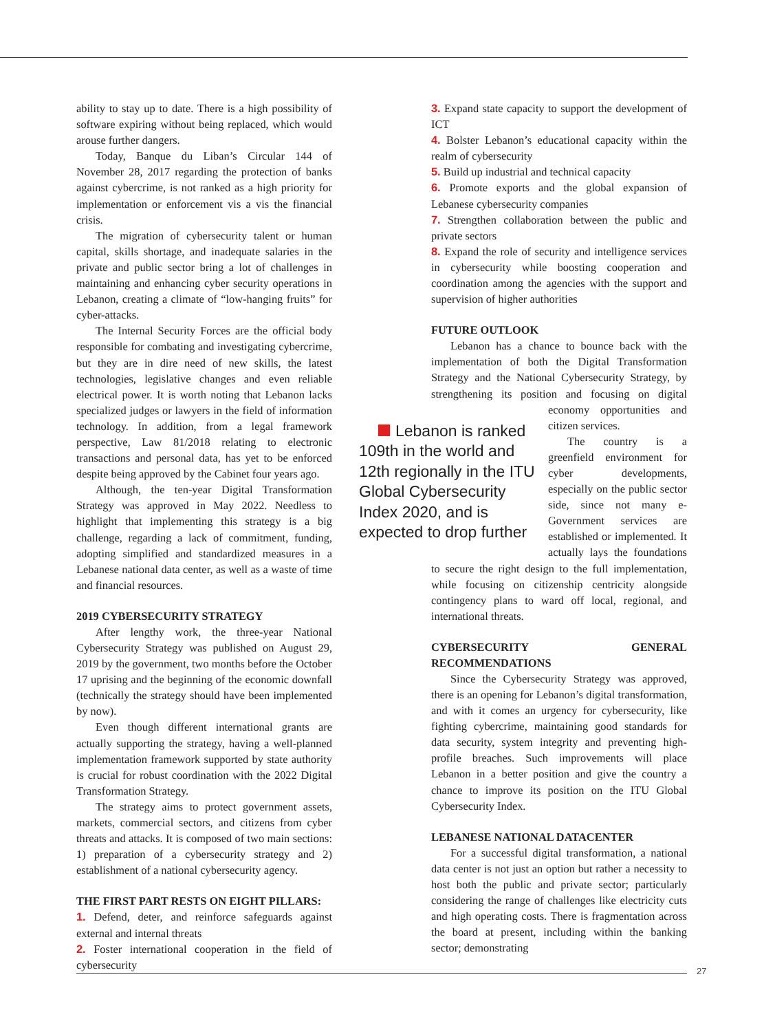ability to stay up to date. There is a high possibility of software expiring without being replaced, which would arouse further dangers.
Today, Banque du Liban’s Circular 144 of November 28, 2017 regarding the protection of banks against cybercrime, is not ranked as a high priority for implementation or enforcement vis a vis the financial crisis.
The migration of cybersecurity talent or human capital, skills shortage, and inadequate salaries in the private and public sector bring a lot of challenges in maintaining and enhancing cyber security operations in Lebanon, creating a climate of “low-hanging fruits” for cyber-attacks.
The Internal Security Forces are the official body responsible for combating and investigating cybercrime, but they are in dire need of new skills, the latest technologies, legislative changes and even reliable electrical power. It is worth noting that Lebanon lacks specialized judges or lawyers in the field of information technology. In addition, from a legal framework perspective, Law 81/2018 relating to electronic transactions and personal data, has yet to be enforced despite being approved by the Cabinet four years ago.
Although, the ten-year Digital Transformation Strategy was approved in May 2022. Needless to highlight that implementing this strategy is a big challenge, regarding a lack of commitment, funding, adopting simplified and standardized measures in a Lebanese national data center, as well as a waste of time and financial resources.
2019 CYBERSECURITY STRATEGY
After lengthy work, the three-year National Cybersecurity Strategy was published on August 29, 2019 by the government, two months before the October 17 uprising and the beginning of the economic downfall (technically the strategy should have been implemented by now).
Even though different international grants are actually supporting the strategy, having a well-planned implementation framework supported by state authority is crucial for robust coordination with the 2022 Digital Transformation Strategy.
The strategy aims to protect government assets, markets, commercial sectors, and citizens from cyber threats and attacks. It is composed of two main sections: 1) preparation of a cybersecurity strategy and 2) establishment of a national cybersecurity agency.
THE FIRST PART RESTS ON EIGHT PILLARS:
1. Defend, deter, and reinforce safeguards against external and internal threats
2. Foster international cooperation in the field of cybersecurity
3. Expand state capacity to support the development of ICT
4. Bolster Lebanon’s educational capacity within the realm of cybersecurity
5. Build up industrial and technical capacity
6. Promote exports and the global expansion of Lebanese cybersecurity companies
7. Strengthen collaboration between the public and private sectors
8. Expand the role of security and intelligence services in cybersecurity while boosting cooperation and coordination among the agencies with the support and supervision of higher authorities
FUTURE OUTLOOK
Lebanon has a chance to bounce back with the implementation of both the Digital Transformation Strategy and the National Cybersecurity Strategy, by strengthening its position and focusing on Lebanon is ranked 109th in the world and 12th regionally in the ITU Global Cybersecurity Index 2020, and is expected to drop further digital economy opportunities and citizen services.
The country is a greenfield environment for cyber developments, especially on the public sector side, since not many e-Government services are established or implemented. It actually lays the foundations to secure the right design to the full implementation, while focusing on citizenship centricity alongside contingency plans to ward off local, regional, and international threats.
CYBERSECURITY GENERAL RECOMMENDATIONS
Since the Cybersecurity Strategy was approved, there is an opening for Lebanon’s digital transformation, and with it comes an urgency for cybersecurity, like fighting cybercrime, maintaining good standards for data security, system integrity and preventing high-profile breaches. Such improvements will place Lebanon in a better position and give the country a chance to improve its position on the ITU Global Cybersecurity Index.
LEBANESE NATIONAL DATACENTER
For a successful digital transformation, a national data center is not just an option but rather a necessity to host both the public and private sector; particularly considering the range of challenges like electricity cuts and high operating costs. There is fragmentation across the board at present, including within the banking sector; demonstrating
27